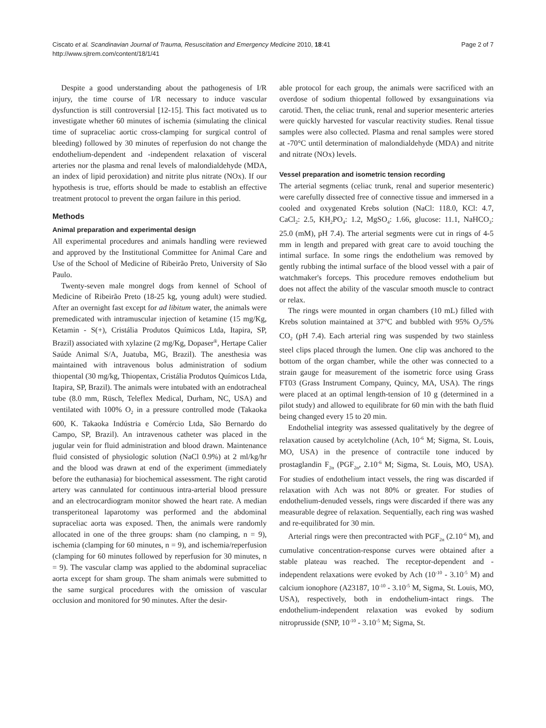Ciscato et al. Scandinavian Journal of Trauma, Resuscitation and Emergency Medicine 2010, 18:41
http://www.sjtrem.com/content/18/1/41
Page 2 of 7
Despite a good understanding about the pathogenesis of I/R injury, the time course of I/R necessary to induce vascular dysfunction is still controversial [12-15]. This fact motivated us to investigate whether 60 minutes of ischemia (simulating the clinical time of supraceliac aortic cross-clamping for surgical control of bleeding) followed by 30 minutes of reperfusion do not change the endothelium-dependent and -independent relaxation of visceral arteries nor the plasma and renal levels of malondialdehyde (MDA, an index of lipid peroxidation) and nitrite plus nitrate (NOx). If our hypothesis is true, efforts should be made to establish an effective treatment protocol to prevent the organ failure in this period.
Methods
Animal preparation and experimental design
All experimental procedures and animals handling were reviewed and approved by the Institutional Committee for Animal Care and Use of the School of Medicine of Ribeirão Preto, University of São Paulo.
Twenty-seven male mongrel dogs from kennel of School of Medicine of Ribeirão Preto (18-25 kg, young adult) were studied. After an overnight fast except for ad libitum water, the animals were premedicated with intramuscular injection of ketamine (15 mg/Kg, Ketamin - S(+), Cristália Produtos Químicos Ltda, Itapira, SP, Brazil) associated with xylazine (2 mg/Kg, Dopaser<sup>®</sup>, Hertape Calier Saúde Animal S/A, Juatuba, MG, Brazil). The anesthesia was maintained with intravenous bolus administration of sodium thiopental (30 mg/kg, Thiopentax, Cristália Produtos Químicos Ltda, Itapira, SP, Brazil). The animals were intubated with an endotracheal tube (8.0 mm, Rüsch, Teleflex Medical, Durham, NC, USA) and ventilated with 100% O<sub>2</sub> in a pressure controlled mode (Takaoka 600, K. Takaoka Indústria e Comércio Ltda, São Bernardo do Campo, SP, Brazil). An intravenous catheter was placed in the jugular vein for fluid administration and blood drawn. Maintenance fluid consisted of physiologic solution (NaCl 0.9%) at 2 ml/kg/hr and the blood was drawn at end of the experiment (immediately before the euthanasia) for biochemical assessment. The right carotid artery was cannulated for continuous intra-arterial blood pressure and an electrocardiogram monitor showed the heart rate. A median transperitoneal laparotomy was performed and the abdominal supraceliac aorta was exposed. Then, the animals were randomly allocated in one of the three groups: sham (no clamping, n = 9), ischemia (clamping for 60 minutes, n = 9), and ischemia/reperfusion (clamping for 60 minutes followed by reperfusion for 30 minutes, n = 9). The vascular clamp was applied to the abdominal supraceliac aorta except for sham group. The sham animals were submitted to the same surgical procedures with the omission of vascular occlusion and monitored for 90 minutes. After the desir-
able protocol for each group, the animals were sacrificed with an overdose of sodium thiopental followed by exsanguinations via carotid. Then, the celiac trunk, renal and superior mesenteric arteries were quickly harvested for vascular reactivity studies. Renal tissue samples were also collected. Plasma and renal samples were stored at -70°C until determination of malondialdehyde (MDA) and nitrite and nitrate (NOx) levels.
Vessel preparation and isometric tension recording
The arterial segments (celiac trunk, renal and superior mesenteric) were carefully dissected free of connective tissue and immersed in a cooled and oxygenated Krebs solution (NaCl: 118.0, KCl: 4.7, CaCl<sub>2</sub>: 2.5, KH<sub>2</sub>PO<sub>4</sub>: 1.2, MgSO<sub>4</sub>: 1.66, glucose: 11.1, NaHCO<sub>3</sub>: 25.0 (mM), pH 7.4). The arterial segments were cut in rings of 4-5 mm in length and prepared with great care to avoid touching the intimal surface. In some rings the endothelium was removed by gently rubbing the intimal surface of the blood vessel with a pair of watchmaker's forceps. This procedure removes endothelium but does not affect the ability of the vascular smooth muscle to contract or relax.
The rings were mounted in organ chambers (10 mL) filled with Krebs solution maintained at 37°C and bubbled with 95% O<sub>2</sub>/5% CO<sub>2</sub> (pH 7.4). Each arterial ring was suspended by two stainless steel clips placed through the lumen. One clip was anchored to the bottom of the organ chamber, while the other was connected to a strain gauge for measurement of the isometric force using Grass FT03 (Grass Instrument Company, Quincy, MA, USA). The rings were placed at an optimal length-tension of 10 g (determined in a pilot study) and allowed to equilibrate for 60 min with the bath fluid being changed every 15 to 20 min.
Endothelial integrity was assessed qualitatively by the degree of relaxation caused by acetylcholine (Ach, 10<sup>-6</sup> M; Sigma, St. Louis, MO, USA) in the presence of contractile tone induced by prostaglandin F<sub>2α</sub> (PGF<sub>2α</sub>, 2.10<sup>-6</sup> M; Sigma, St. Louis, MO, USA). For studies of endothelium intact vessels, the ring was discarded if relaxation with Ach was not 80% or greater. For studies of endothelium-denuded vessels, rings were discarded if there was any measurable degree of relaxation. Sequentially, each ring was washed and re-equilibrated for 30 min.
Arterial rings were then precontracted with PGF<sub>2α</sub> (2.10<sup>-6</sup> M), and cumulative concentration-response curves were obtained after a stable plateau was reached. The receptor-dependent and -independent relaxations were evoked by Ach (10<sup>-10</sup> - 3.10<sup>-5</sup> M) and calcium ionophore (A23187, 10<sup>-10</sup> - 3.10<sup>-5</sup> M, Sigma, St. Louis, MO, USA), respectively, both in endothelium-intact rings. The endothelium-independent relaxation was evoked by sodium nitroprusside (SNP, 10<sup>-10</sup> - 3.10<sup>-5</sup> M; Sigma, St.